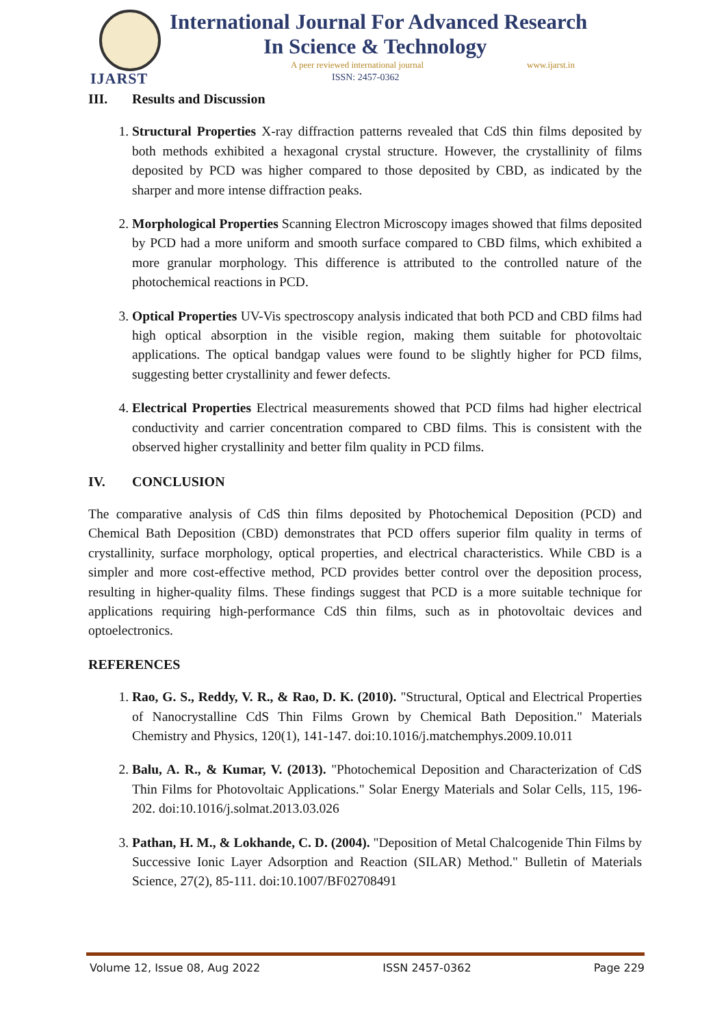IJARST
International Journal For Advanced Research
In Science & Technology
A peer reviewed international journal
www.ijarst.in
ISSN: 2457-0362
III. Results and Discussion
1. Structural Properties X-ray diffraction patterns revealed that CdS thin films deposited by both methods exhibited a hexagonal crystal structure. However, the crystallinity of films deposited by PCD was higher compared to those deposited by CBD, as indicated by the sharper and more intense diffraction peaks.
2. Morphological Properties Scanning Electron Microscopy images showed that films deposited by PCD had a more uniform and smooth surface compared to CBD films, which exhibited a more granular morphology. This difference is attributed to the controlled nature of the photochemical reactions in PCD.
3. Optical Properties UV-Vis spectroscopy analysis indicated that both PCD and CBD films had high optical absorption in the visible region, making them suitable for photovoltaic applications. The optical bandgap values were found to be slightly higher for PCD films, suggesting better crystallinity and fewer defects.
4. Electrical Properties Electrical measurements showed that PCD films had higher electrical conductivity and carrier concentration compared to CBD films. This is consistent with the observed higher crystallinity and better film quality in PCD films.
IV. CONCLUSION
The comparative analysis of CdS thin films deposited by Photochemical Deposition (PCD) and Chemical Bath Deposition (CBD) demonstrates that PCD offers superior film quality in terms of crystallinity, surface morphology, optical properties, and electrical characteristics. While CBD is a simpler and more cost-effective method, PCD provides better control over the deposition process, resulting in higher-quality films. These findings suggest that PCD is a more suitable technique for applications requiring high-performance CdS thin films, such as in photovoltaic devices and optoelectronics.
REFERENCES
1. Rao, G. S., Reddy, V. R., & Rao, D. K. (2010). "Structural, Optical and Electrical Properties of Nanocrystalline CdS Thin Films Grown by Chemical Bath Deposition." Materials Chemistry and Physics, 120(1), 141-147. doi:10.1016/j.matchemphys.2009.10.011
2. Balu, A. R., & Kumar, V. (2013). "Photochemical Deposition and Characterization of CdS Thin Films for Photovoltaic Applications." Solar Energy Materials and Solar Cells, 115, 196-202. doi:10.1016/j.solmat.2013.03.026
3. Pathan, H. M., & Lokhande, C. D. (2004). "Deposition of Metal Chalcogenide Thin Films by Successive Ionic Layer Adsorption and Reaction (SILAR) Method." Bulletin of Materials Science, 27(2), 85-111. doi:10.1007/BF02708491
Volume 12, Issue 08, Aug 2022 ISSN 2457-0362 Page 229